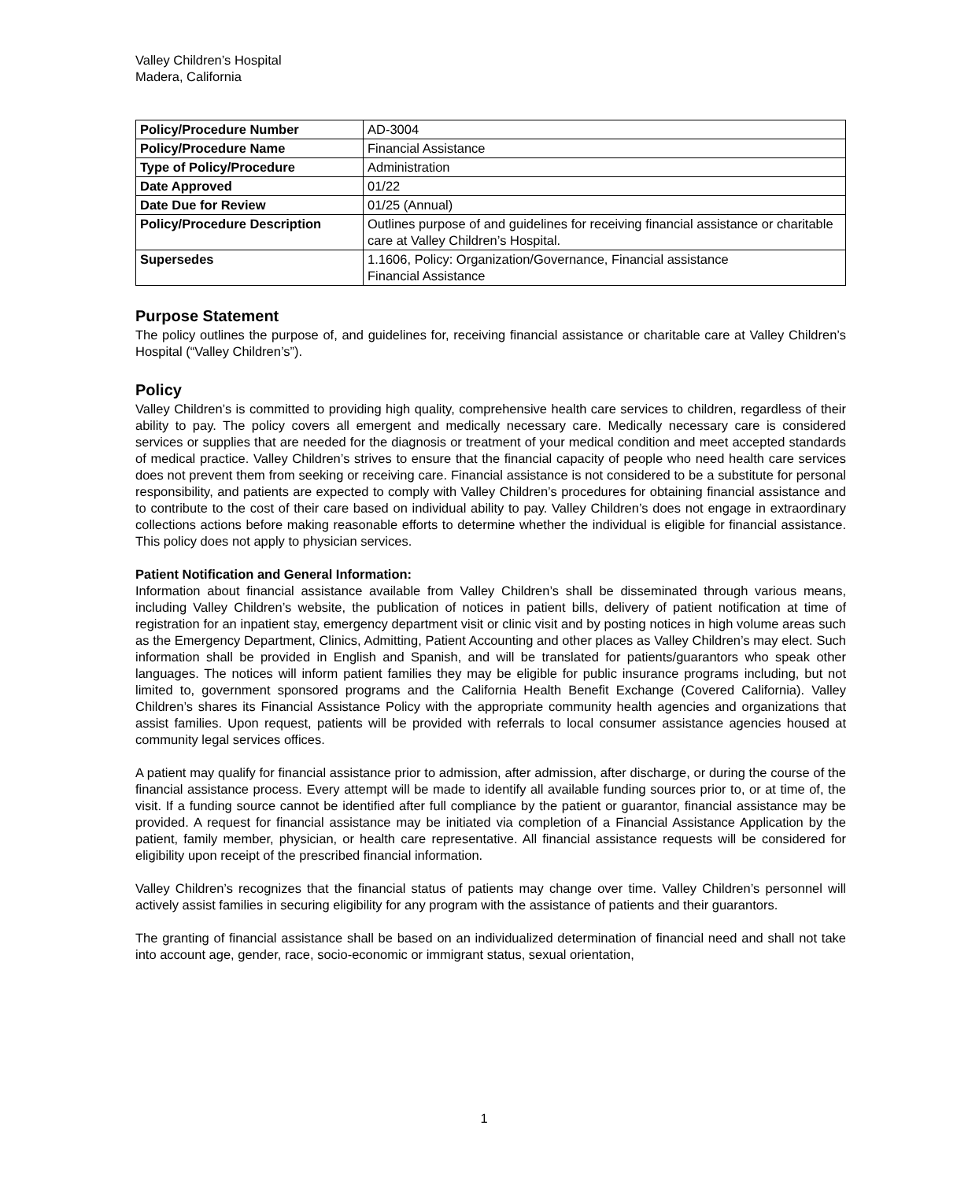Valley Children’s Hospital
Madera, California
| Policy/Procedure Number | AD-3004 |
| Policy/Procedure Name | Financial Assistance |
| Type of Policy/Procedure | Administration |
| Date Approved | 01/22 |
| Date Due for Review | 01/25 (Annual) |
| Policy/Procedure Description | Outlines purpose of and guidelines for receiving financial assistance or charitable care at Valley Children’s Hospital. |
| Supersedes | 1.1606, Policy: Organization/Governance, Financial assistance Financial Assistance |
Purpose Statement
The policy outlines the purpose of, and guidelines for, receiving financial assistance or charitable care at Valley Children’s Hospital (“Valley Children’s”).
Policy
Valley Children’s is committed to providing high quality, comprehensive health care services to children, regardless of their ability to pay. The policy covers all emergent and medically necessary care. Medically necessary care is considered services or supplies that are needed for the diagnosis or treatment of your medical condition and meet accepted standards of medical practice. Valley Children’s strives to ensure that the financial capacity of people who need health care services does not prevent them from seeking or receiving care. Financial assistance is not considered to be a substitute for personal responsibility, and patients are expected to comply with Valley Children’s procedures for obtaining financial assistance and to contribute to the cost of their care based on individual ability to pay. Valley Children’s does not engage in extraordinary collections actions before making reasonable efforts to determine whether the individual is eligible for financial assistance. This policy does not apply to physician services.
Patient Notification and General Information:
Information about financial assistance available from Valley Children’s shall be disseminated through various means, including Valley Children’s website, the publication of notices in patient bills, delivery of patient notification at time of registration for an inpatient stay, emergency department visit or clinic visit and by posting notices in high volume areas such as the Emergency Department, Clinics, Admitting, Patient Accounting and other places as Valley Children’s may elect. Such information shall be provided in English and Spanish, and will be translated for patients/guarantors who speak other languages. The notices will inform patient families they may be eligible for public insurance programs including, but not limited to, government sponsored programs and the California Health Benefit Exchange (Covered California). Valley Children’s shares its Financial Assistance Policy with the appropriate community health agencies and organizations that assist families. Upon request, patients will be provided with referrals to local consumer assistance agencies housed at community legal services offices.
A patient may qualify for financial assistance prior to admission, after admission, after discharge, or during the course of the financial assistance process. Every attempt will be made to identify all available funding sources prior to, or at time of, the visit. If a funding source cannot be identified after full compliance by the patient or guarantor, financial assistance may be provided. A request for financial assistance may be initiated via completion of a Financial Assistance Application by the patient, family member, physician, or health care representative. All financial assistance requests will be considered for eligibility upon receipt of the prescribed financial information.
Valley Children’s recognizes that the financial status of patients may change over time. Valley Children’s personnel will actively assist families in securing eligibility for any program with the assistance of patients and their guarantors.
The granting of financial assistance shall be based on an individualized determination of financial need and shall not take into account age, gender, race, socio-economic or immigrant status, sexual orientation,
1